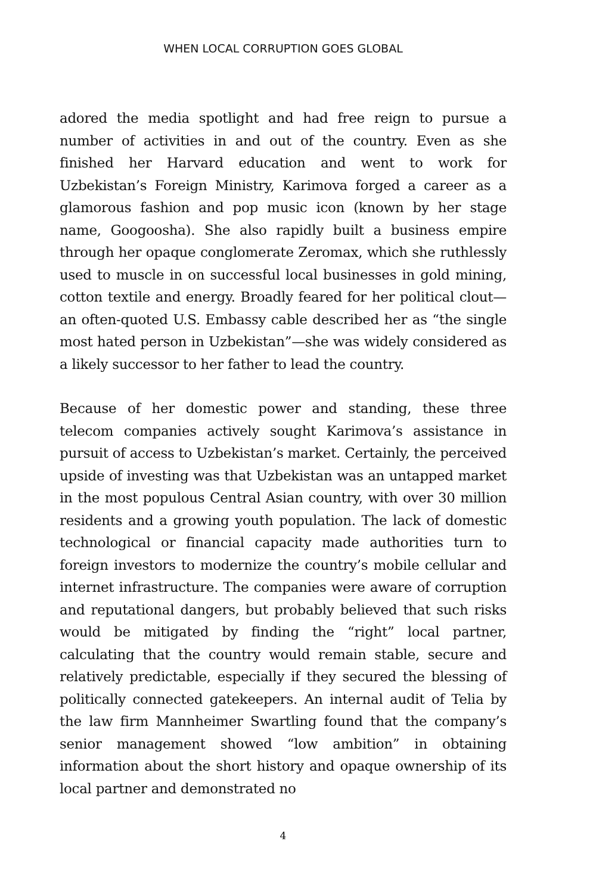WHEN LOCAL CORRUPTION GOES GLOBAL
adored the media spotlight and had free reign to pursue a number of activities in and out of the country. Even as she finished her Harvard education and went to work for Uzbekistan’s Foreign Ministry, Karimova forged a career as a glamorous fashion and pop music icon (known by her stage name, Googoosha). She also rapidly built a business empire through her opaque conglomerate Zeromax, which she ruthlessly used to muscle in on successful local businesses in gold mining, cotton textile and energy. Broadly feared for her political clout—an often-quoted U.S. Embassy cable described her as “the single most hated person in Uzbekistan”—she was widely considered as a likely successor to her father to lead the country.
Because of her domestic power and standing, these three telecom companies actively sought Karimova’s assistance in pursuit of access to Uzbekistan’s market. Certainly, the perceived upside of investing was that Uzbekistan was an untapped market in the most populous Central Asian country, with over 30 million residents and a growing youth population. The lack of domestic technological or financial capacity made authorities turn to foreign investors to modernize the country’s mobile cellular and internet infrastructure. The companies were aware of corruption and reputational dangers, but probably believed that such risks would be mitigated by finding the “right” local partner, calculating that the country would remain stable, secure and relatively predictable, especially if they secured the blessing of politically connected gatekeepers. An internal audit of Telia by the law firm Mannheimer Swartling found that the company’s senior management showed “low ambition” in obtaining information about the short history and opaque ownership of its local partner and demonstrated no
4